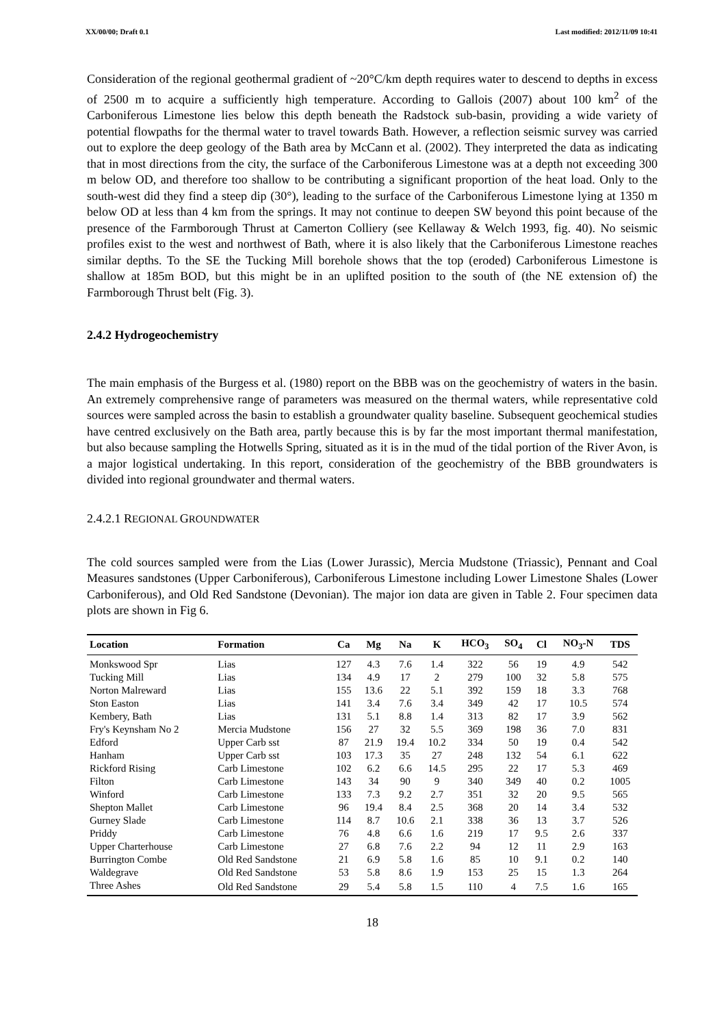XX/00/00; Draft 0.1 Last modified: 2012/11/09 10:41
Consideration of the regional geothermal gradient of ~20°C/km depth requires water to descend to depths in excess of 2500 m to acquire a sufficiently high temperature. According to Gallois (2007) about 100 km<sup>2</sup> of the Carboniferous Limestone lies below this depth beneath the Radstock sub-basin, providing a wide variety of potential flowpaths for the thermal water to travel towards Bath. However, a reflection seismic survey was carried out to explore the deep geology of the Bath area by McCann et al. (2002). They interpreted the data as indicating that in most directions from the city, the surface of the Carboniferous Limestone was at a depth not exceeding 300 m below OD, and therefore too shallow to be contributing a significant proportion of the heat load. Only to the south-west did they find a steep dip (30°), leading to the surface of the Carboniferous Limestone lying at 1350 m below OD at less than 4 km from the springs. It may not continue to deepen SW beyond this point because of the presence of the Farmborough Thrust at Camerton Colliery (see Kellaway & Welch 1993, fig. 40). No seismic profiles exist to the west and northwest of Bath, where it is also likely that the Carboniferous Limestone reaches similar depths. To the SE the Tucking Mill borehole shows that the top (eroded) Carboniferous Limestone is shallow at 185m BOD, but this might be in an uplifted position to the south of (the NE extension of) the Farmborough Thrust belt (Fig. 3).
2.4.2 Hydrogeochemistry
The main emphasis of the Burgess et al. (1980) report on the BBB was on the geochemistry of waters in the basin. An extremely comprehensive range of parameters was measured on the thermal waters, while representative cold sources were sampled across the basin to establish a groundwater quality baseline. Subsequent geochemical studies have centred exclusively on the Bath area, partly because this is by far the most important thermal manifestation, but also because sampling the Hotwells Spring, situated as it is in the mud of the tidal portion of the River Avon, is a major logistical undertaking. In this report, consideration of the geochemistry of the BBB groundwaters is divided into regional groundwater and thermal waters.
2.4.2.1 REGIONAL GROUNDWATER
The cold sources sampled were from the Lias (Lower Jurassic), Mercia Mudstone (Triassic), Pennant and Coal Measures sandstones (Upper Carboniferous), Carboniferous Limestone including Lower Limestone Shales (Lower Carboniferous), and Old Red Sandstone (Devonian). The major ion data are given in Table 2. Four specimen data plots are shown in Fig 6.
| Location | Formation | Ca | Mg | Na | K | HCO<sub>3</sub> | SO<sub>4</sub> | Cl | NO<sub>3</sub>-N | TDS |
| --- | --- | --- | --- | --- | --- | --- | --- | --- | --- | --- |
| Monkswood Spr | Lias | 127 | 4.3 | 7.6 | 1.4 | 322 | 56 | 19 | 4.9 | 542 |
| Tucking Mill | Lias | 134 | 4.9 | 17 | 2 | 279 | 100 | 32 | 5.8 | 575 |
| Norton Malreward | Lias | 155 | 13.6 | 22 | 5.1 | 392 | 159 | 18 | 3.3 | 768 |
| Ston Easton | Lias | 141 | 3.4 | 7.6 | 3.4 | 349 | 42 | 17 | 10.5 | 574 |
| Kembery, Bath | Lias | 131 | 5.1 | 8.8 | 1.4 | 313 | 82 | 17 | 3.9 | 562 |
| Fry's Keynsham No 2 | Mercia Mudstone | 156 | 27 | 32 | 5.5 | 369 | 198 | 36 | 7.0 | 831 |
| Edford | Upper Carb sst | 87 | 21.9 | 19.4 | 10.2 | 334 | 50 | 19 | 0.4 | 542 |
| Hanham | Upper Carb sst | 103 | 17.3 | 35 | 27 | 248 | 132 | 54 | 6.1 | 622 |
| Rickford Rising | Carb Limestone | 102 | 6.2 | 6.6 | 14.5 | 295 | 22 | 17 | 5.3 | 469 |
| Filton | Carb Limestone | 143 | 34 | 90 | 9 | 340 | 349 | 40 | 0.2 | 1005 |
| Winford | Carb Limestone | 133 | 7.3 | 9.2 | 2.7 | 351 | 32 | 20 | 9.5 | 565 |
| Shepton Mallet | Carb Limestone | 96 | 19.4 | 8.4 | 2.5 | 368 | 20 | 14 | 3.4 | 532 |
| Gurney Slade | Carb Limestone | 114 | 8.7 | 10.6 | 2.1 | 338 | 36 | 13 | 3.7 | 526 |
| Priddy | Carb Limestone | 76 | 4.8 | 6.6 | 1.6 | 219 | 17 | 9.5 | 2.6 | 337 |
| Upper Charterhouse | Carb Limestone | 27 | 6.8 | 7.6 | 2.2 | 94 | 12 | 11 | 2.9 | 163 |
| Burrington Combe | Old Red Sandstone | 21 | 6.9 | 5.8 | 1.6 | 85 | 10 | 9.1 | 0.2 | 140 |
| Waldegrave | Old Red Sandstone | 53 | 5.8 | 8.6 | 1.9 | 153 | 25 | 15 | 1.3 | 264 |
| Three Ashes | Old Red Sandstone | 29 | 5.4 | 5.8 | 1.5 | 110 | 4 | 7.5 | 1.6 | 165 |
18